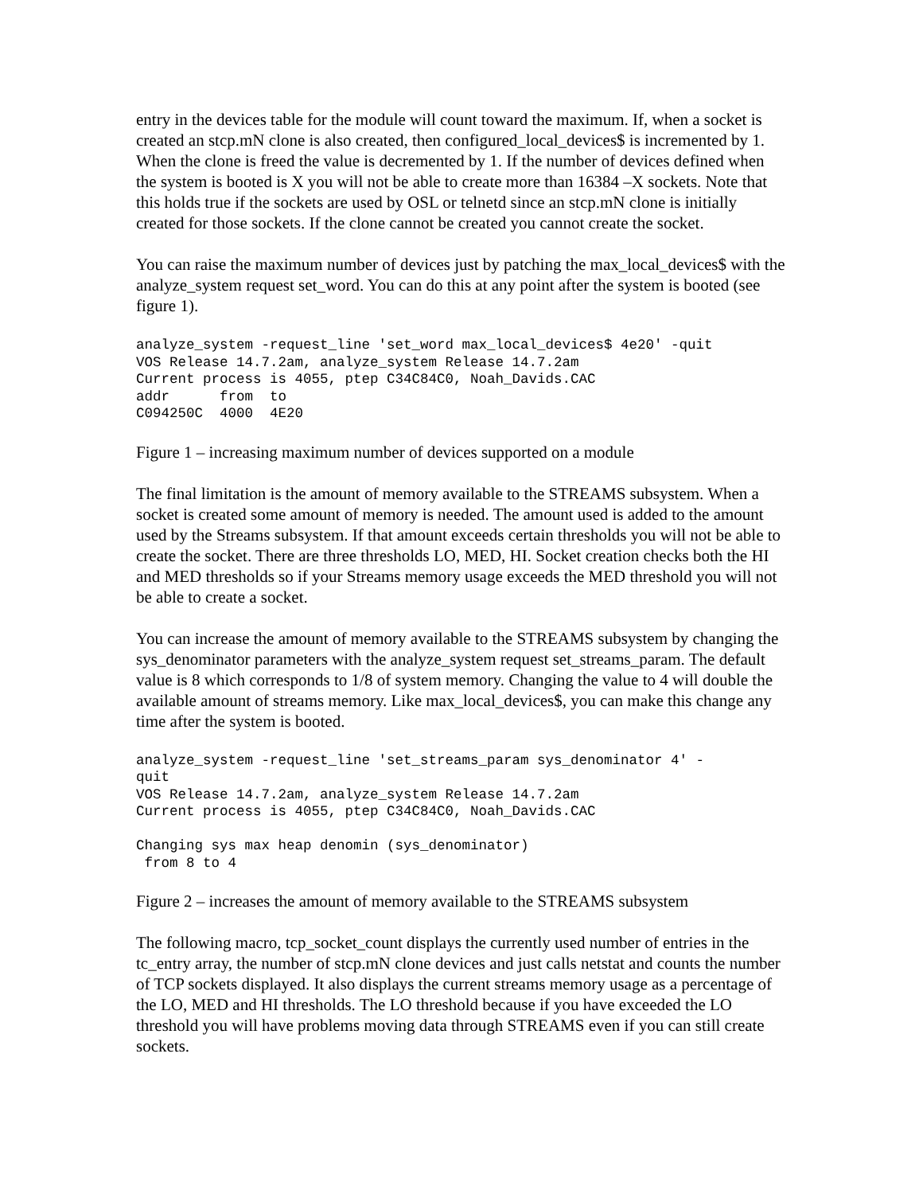entry in the devices table for the module will count toward the maximum. If, when a socket is created an stcp.mN clone is also created, then configured_local_devices$ is incremented by 1. When the clone is freed the value is decremented by 1. If the number of devices defined when the system is booted is X you will not be able to create more than 16384 –X sockets. Note that this holds true if the sockets are used by OSL or telnetd since an stcp.mN clone is initially created for those sockets. If the clone cannot be created you cannot create the socket.
You can raise the maximum number of devices just by patching the max_local_devices$ with the analyze_system request set_word. You can do this at any point after the system is booted (see figure 1).
analyze_system -request_line 'set_word max_local_devices$ 4e20' -quit
VOS Release 14.7.2am, analyze_system Release 14.7.2am
Current process is 4055, ptep C34C84C0, Noah_Davids.CAC
addr      from  to
C094250C  4000  4E20
Figure 1 – increasing maximum number of devices supported on a module
The final limitation is the amount of memory available to the STREAMS subsystem. When a socket is created some amount of memory is needed. The amount used is added to the amount used by the Streams subsystem. If that amount exceeds certain thresholds you will not be able to create the socket. There are three thresholds LO, MED, HI. Socket creation checks both the HI and MED thresholds so if your Streams memory usage exceeds the MED threshold you will not be able to create a socket.
You can increase the amount of memory available to the STREAMS subsystem by changing the sys_denominator parameters with the analyze_system request set_streams_param. The default value is 8 which corresponds to 1/8 of system memory. Changing the value to 4 will double the available amount of streams memory. Like max_local_devices$, you can make this change any time after the system is booted.
analyze_system -request_line 'set_streams_param sys_denominator 4' -
quit
VOS Release 14.7.2am, analyze_system Release 14.7.2am
Current process is 4055, ptep C34C84C0, Noah_Davids.CAC

Changing sys max heap denomin (sys_denominator)
 from 8 to 4
Figure 2 – increases the amount of memory available to the STREAMS subsystem
The following macro, tcp_socket_count displays the currently used number of entries in the tc_entry array, the number of stcp.mN clone devices and just calls netstat and counts the number of TCP sockets displayed. It also displays the current streams memory usage as a percentage of the LO, MED and HI thresholds. The LO threshold because if you have exceeded the LO threshold you will have problems moving data through STREAMS even if you can still create sockets.